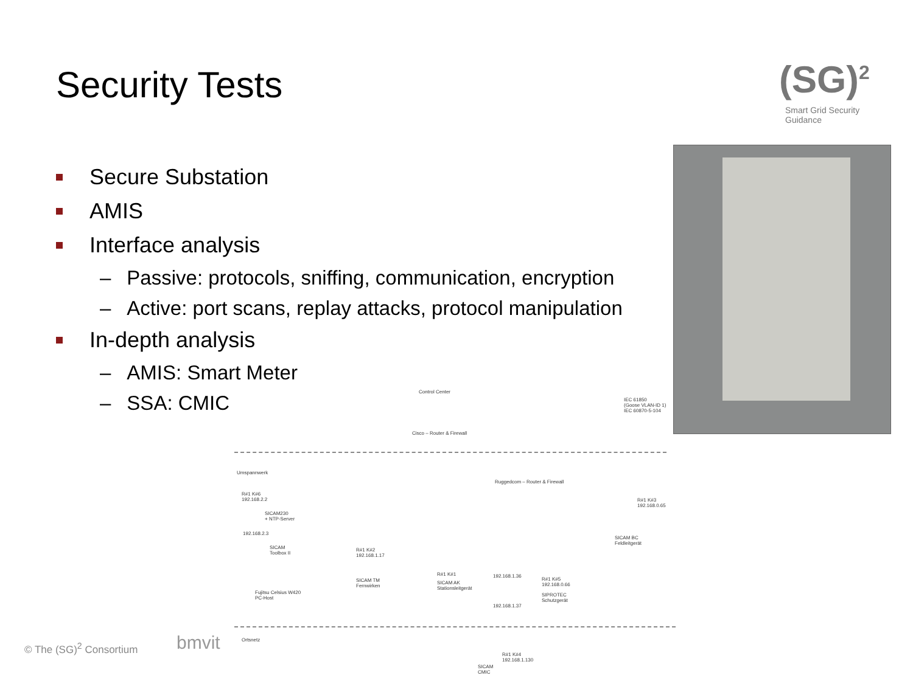Security Tests
(SG)<sup>2</sup>
Smart Grid Security
Guidance
Secure Substation
AMIS
Interface analysis
– Passive: protocols, sniffing, communication, encryption
– Active: port scans, replay attacks, protocol manipulation
In-depth analysis
– AMIS: Smart Meter
– SSA: CMIC
Control Center
IEC 61850
(Goose VLAN-ID 1)
IEC 60870-5-104
Cisco – Router & Firewall
Umspannwerk
Ruggedcom – Router & Firewall
R#1 K#6
192.168.2.2
SICAM230
+ NTP-Server
192.168.2.3
SICAM
Toolbox II
Fujitsu Celsius W420
PC-Host
R#1 K#2
192.168.1.17
SICAM TM
Fernwirken
R#1 K#1
SICAM AK
Stationsleitgerät
192.168.1.36
192.168.1.37
R#1 K#5
192.168.0.66
SIPROTEC
Schutzgerät
R#1 K#3
192.168.0.65
SICAM BC
Feldleitgerät
Ortsnetz
R#1 K#4
192.168.1.130
SICAM
CMIC
© The (SG)<sup>2</sup> Consortium bmvit